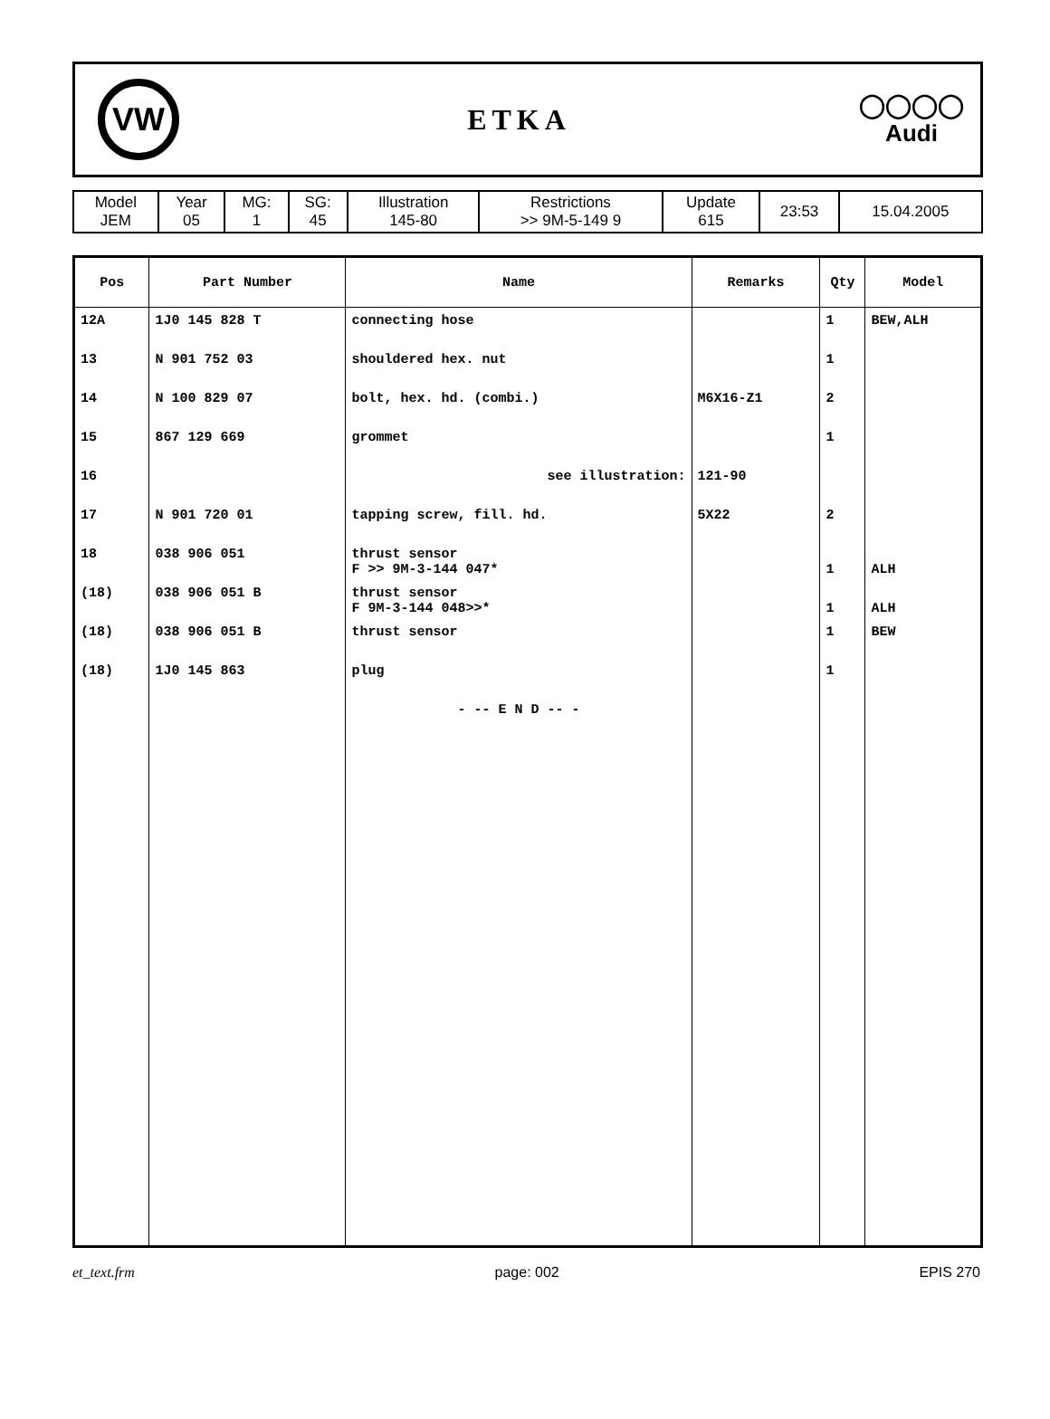VW
ETKA
◯◯◯◯
Audi
| Model JEM | Year 05 | MG: 1 | SG: 45 | Illustration 145-80 | Restrictions >> 9M-5-149 9 | Update 615 | 23:53 | 15.04.2005 |
| Pos | Part Number | Name | Remarks | Qty | Model |
| --- | --- | --- | --- | --- | --- |
| 12A | 1J0 145 828 T | connecting hose | | 1 | BEW,ALH |
| 13 | N 901 752 03 | shouldered hex. nut | | 1 | |
| 14 | N 100 829 07 | bolt, hex. hd. (combi.) | M6X16-Z1 | 2 | |
| 15 | 867 129 669 | grommet | | 1 | |
| 16 | | see illustration: | 121-90 | | |
| 17 | N 901 720 01 | tapping screw, fill. hd. | 5X22 | 2 | |
| 18 | 038 906 051 | thrust sensor F >> 9M-3-144 047* | | 1 | ALH |
| (18) | 038 906 051 B | thrust sensor F 9M-3-144 048>>* | | 1 | ALH |
| (18) | 038 906 051 B | thrust sensor | | 1 | BEW |
| (18) | 1J0 145 863 | plug | | 1 | |
| | | - -- E N D -- - | | | |
et_text.frm page: 002 EPIS 270